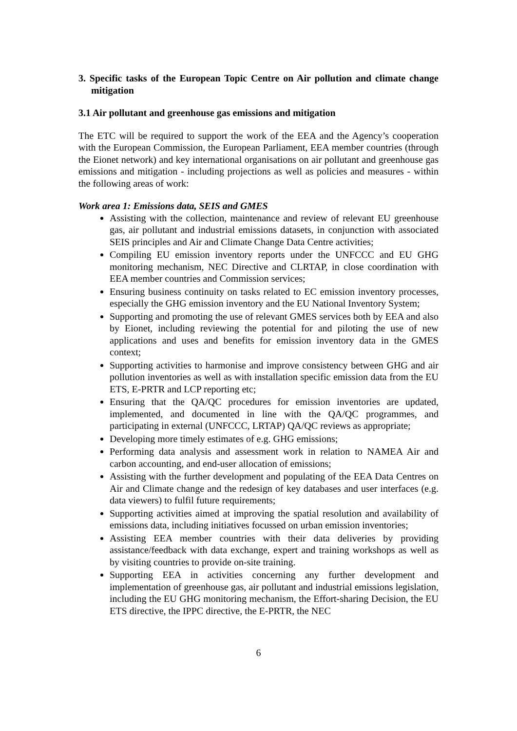3. Specific tasks of the European Topic Centre on Air pollution and climate change mitigation
3.1 Air pollutant and greenhouse gas emissions and mitigation
The ETC will be required to support the work of the EEA and the Agency’s cooperation with the European Commission, the European Parliament, EEA member countries (through the Eionet network) and key international organisations on air pollutant and greenhouse gas emissions and mitigation - including projections as well as policies and measures - within the following areas of work:
Work area 1: Emissions data, SEIS and GMES
Assisting with the collection, maintenance and review of relevant EU greenhouse gas, air pollutant and industrial emissions datasets, in conjunction with associated SEIS principles and Air and Climate Change Data Centre activities;
Compiling EU emission inventory reports under the UNFCCC and EU GHG monitoring mechanism, NEC Directive and CLRTAP, in close coordination with EEA member countries and Commission services;
Ensuring business continuity on tasks related to EC emission inventory processes, especially the GHG emission inventory and the EU National Inventory System;
Supporting and promoting the use of relevant GMES services both by EEA and also by Eionet, including reviewing the potential for and piloting the use of new applications and uses and benefits for emission inventory data in the GMES context;
Supporting activities to harmonise and improve consistency between GHG and air pollution inventories as well as with installation specific emission data from the EU ETS, E-PRTR and LCP reporting etc;
Ensuring that the QA/QC procedures for emission inventories are updated, implemented, and documented in line with the QA/QC programmes, and participating in external (UNFCCC, LRTAP) QA/QC reviews as appropriate;
Developing more timely estimates of e.g. GHG emissions;
Performing data analysis and assessment work in relation to NAMEA Air and carbon accounting, and end-user allocation of emissions;
Assisting with the further development and populating of the EEA Data Centres on Air and Climate change and the redesign of key databases and user interfaces (e.g. data viewers) to fulfil future requirements;
Supporting activities aimed at improving the spatial resolution and availability of emissions data, including initiatives focussed on urban emission inventories;
Assisting EEA member countries with their data deliveries by providing assistance/feedback with data exchange, expert and training workshops as well as by visiting countries to provide on-site training.
Supporting EEA in activities concerning any further development and implementation of greenhouse gas, air pollutant and industrial emissions legislation, including the EU GHG monitoring mechanism, the Effort-sharing Decision, the EU ETS directive, the IPPC directive, the E-PRTR, the NEC
6